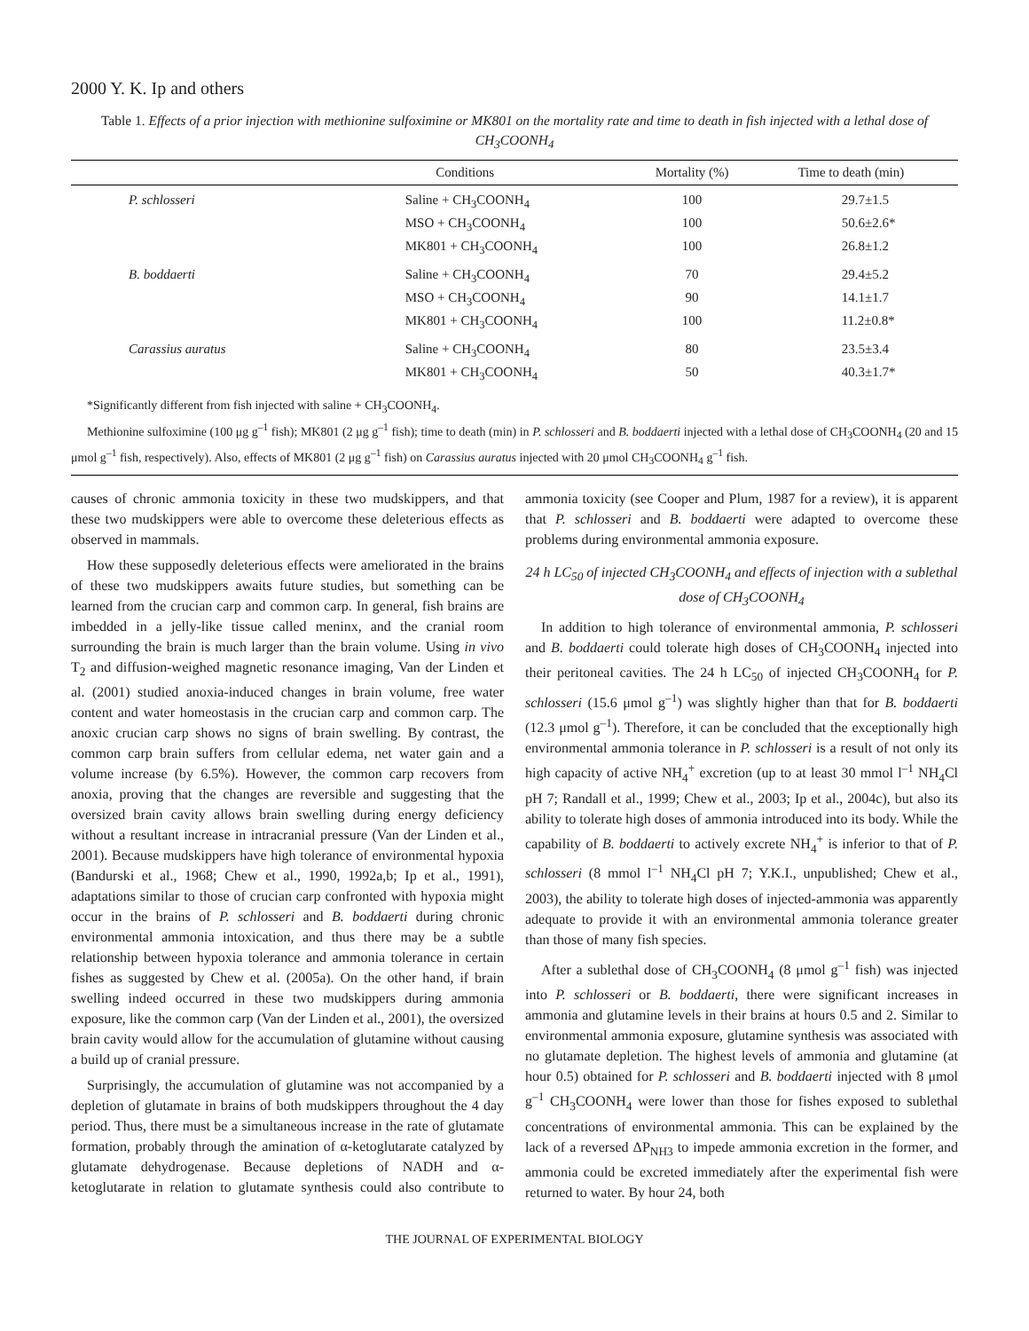2000 Y. K. Ip and others
Table 1. Effects of a prior injection with methionine sulfoximine or MK801 on the mortality rate and time to death in fish injected with a lethal dose of CH<sub>3</sub>COONH<sub>4</sub>
| | Conditions | Mortality (%) | Time to death (min) |
| --- | --- | --- | --- |
| P. schlosseri | Saline + CH<sub>3</sub>COONH<sub>4</sub> | 100 | 29.7±1.5 |
| | MSO + CH<sub>3</sub>COONH<sub>4</sub> | 100 | 50.6±2.6* |
| | MK801 + CH<sub>3</sub>COONH<sub>4</sub> | 100 | 26.8±1.2 |
| B. boddaerti | Saline + CH<sub>3</sub>COONH<sub>4</sub> | 70 | 29.4±5.2 |
| | MSO + CH<sub>3</sub>COONH<sub>4</sub> | 90 | 14.1±1.7 |
| | MK801 + CH<sub>3</sub>COONH<sub>4</sub> | 100 | 11.2±0.8* |
| Carassius auratus | Saline + CH<sub>3</sub>COONH<sub>4</sub> | 80 | 23.5±3.4 |
| | MK801 + CH<sub>3</sub>COONH<sub>4</sub> | 50 | 40.3±1.7* |
*Significantly different from fish injected with saline + CH<sub>3</sub>COONH<sub>4</sub>.
Methionine sulfoximine (100 μg g<sup>–1</sup> fish); MK801 (2 μg g<sup>–1</sup> fish); time to death (min) in P. schlosseri and B. boddaerti injected with a lethal dose of CH<sub>3</sub>COONH<sub>4</sub> (20 and 15 μmol g<sup>–1</sup> fish, respectively). Also, effects of MK801 (2 μg g<sup>–1</sup> fish) on Carassius auratus injected with 20 μmol CH<sub>3</sub>COONH<sub>4</sub> g<sup>–1</sup> fish.
causes of chronic ammonia toxicity in these two mudskippers, and that these two mudskippers were able to overcome these deleterious effects as observed in mammals.
How these supposedly deleterious effects were ameliorated in the brains of these two mudskippers awaits future studies, but something can be learned from the crucian carp and common carp. In general, fish brains are imbedded in a jelly-like tissue called meninx, and the cranial room surrounding the brain is much larger than the brain volume. Using in vivo T<sub>2</sub> and diffusion-weighed magnetic resonance imaging, Van der Linden et al. (2001) studied anoxia-induced changes in brain volume, free water content and water homeostasis in the crucian carp and common carp. The anoxic crucian carp shows no signs of brain swelling. By contrast, the common carp brain suffers from cellular edema, net water gain and a volume increase (by 6.5%). However, the common carp recovers from anoxia, proving that the changes are reversible and suggesting that the oversized brain cavity allows brain swelling during energy deficiency without a resultant increase in intracranial pressure (Van der Linden et al., 2001). Because mudskippers have high tolerance of environmental hypoxia (Bandurski et al., 1968; Chew et al., 1990, 1992a,b; Ip et al., 1991), adaptations similar to those of crucian carp confronted with hypoxia might occur in the brains of P. schlosseri and B. boddaerti during chronic environmental ammonia intoxication, and thus there may be a subtle relationship between hypoxia tolerance and ammonia tolerance in certain fishes as suggested by Chew et al. (2005a). On the other hand, if brain swelling indeed occurred in these two mudskippers during ammonia exposure, like the common carp (Van der Linden et al., 2001), the oversized brain cavity would allow for the accumulation of glutamine without causing a build up of cranial pressure.
Surprisingly, the accumulation of glutamine was not accompanied by a depletion of glutamate in brains of both mudskippers throughout the 4 day period. Thus, there must be a simultaneous increase in the rate of glutamate formation, probably through the amination of α-ketoglutarate catalyzed by glutamate dehydrogenase. Because depletions of NADH and α-ketoglutarate in relation to glutamate synthesis could also contribute to ammonia toxicity (see Cooper and Plum, 1987 for a review), it is apparent that P. schlosseri and B. boddaerti were adapted to overcome these problems during environmental ammonia exposure.
24 h LC<sub>50</sub> of injected CH<sub>3</sub>COONH<sub>4</sub> and effects of injection with a sublethal dose of CH<sub>3</sub>COONH<sub>4</sub>
In addition to high tolerance of environmental ammonia, P. schlosseri and B. boddaerti could tolerate high doses of CH<sub>3</sub>COONH<sub>4</sub> injected into their peritoneal cavities. The 24 h LC<sub>50</sub> of injected CH<sub>3</sub>COONH<sub>4</sub> for P. schlosseri (15.6 μmol g<sup>–1</sup>) was slightly higher than that for B. boddaerti (12.3 μmol g<sup>–1</sup>). Therefore, it can be concluded that the exceptionally high environmental ammonia tolerance in P. schlosseri is a result of not only its high capacity of active NH<sub>4</sub><sup>+</sup> excretion (up to at least 30 mmol l<sup>–1</sup> NH<sub>4</sub>Cl pH 7; Randall et al., 1999; Chew et al., 2003; Ip et al., 2004c), but also its ability to tolerate high doses of ammonia introduced into its body. While the capability of B. boddaerti to actively excrete NH<sub>4</sub><sup>+</sup> is inferior to that of P. schlosseri (8 mmol l<sup>–1</sup> NH<sub>4</sub>Cl pH 7; Y.K.I., unpublished; Chew et al., 2003), the ability to tolerate high doses of injected-ammonia was apparently adequate to provide it with an environmental ammonia tolerance greater than those of many fish species.
After a sublethal dose of CH<sub>3</sub>COONH<sub>4</sub> (8 μmol g<sup>–1</sup> fish) was injected into P. schlosseri or B. boddaerti, there were significant increases in ammonia and glutamine levels in their brains at hours 0.5 and 2. Similar to environmental ammonia exposure, glutamine synthesis was associated with no glutamate depletion. The highest levels of ammonia and glutamine (at hour 0.5) obtained for P. schlosseri and B. boddaerti injected with 8 μmol g<sup>–1</sup> CH<sub>3</sub>COONH<sub>4</sub> were lower than those for fishes exposed to sublethal concentrations of environmental ammonia. This can be explained by the lack of a reversed ΔP<sub>NH3</sub> to impede ammonia excretion in the former, and ammonia could be excreted immediately after the experimental fish were returned to water. By hour 24, both
THE JOURNAL OF EXPERIMENTAL BIOLOGY